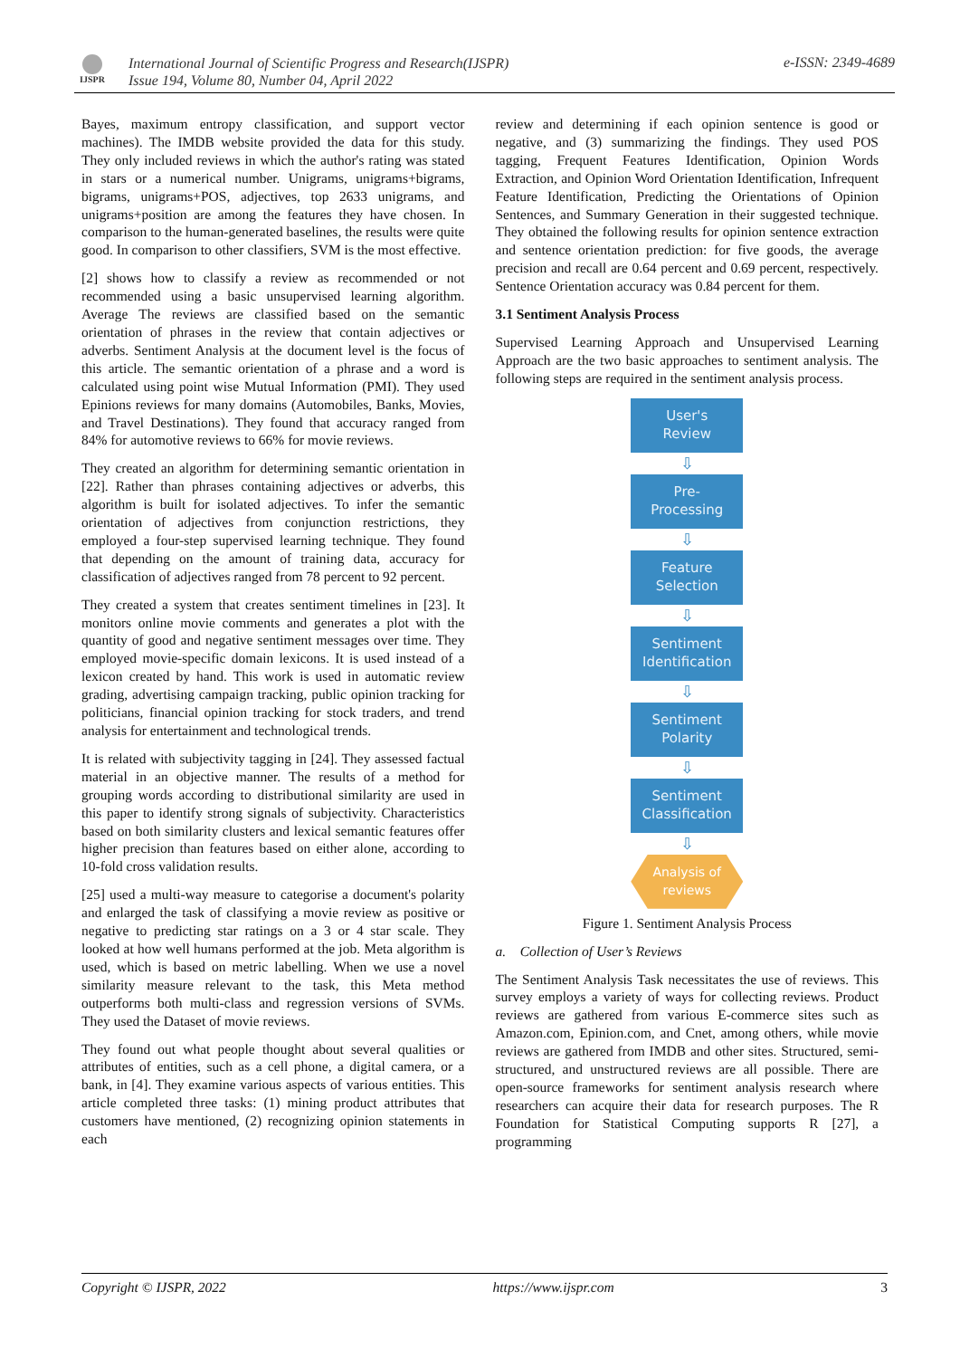IJSPR
International Journal of Scientific Progress and Research(IJSPR)
Issue 194, Volume 80, Number 04, April 2022
e-ISSN: 2349-4689
Bayes, maximum entropy classification, and support vector machines). The IMDB website provided the data for this study. They only included reviews in which the author's rating was stated in stars or a numerical number. Unigrams, unigrams+bigrams, bigrams, unigrams+POS, adjectives, top 2633 unigrams, and unigrams+position are among the features they have chosen. In comparison to the human-generated baselines, the results were quite good. In comparison to other classifiers, SVM is the most effective.
[2] shows how to classify a review as recommended or not recommended using a basic unsupervised learning algorithm. Average The reviews are classified based on the semantic orientation of phrases in the review that contain adjectives or adverbs. Sentiment Analysis at the document level is the focus of this article. The semantic orientation of a phrase and a word is calculated using point wise Mutual Information (PMI). They used Epinions reviews for many domains (Automobiles, Banks, Movies, and Travel Destinations). They found that accuracy ranged from 84% for automotive reviews to 66% for movie reviews.
They created an algorithm for determining semantic orientation in [22]. Rather than phrases containing adjectives or adverbs, this algorithm is built for isolated adjectives. To infer the semantic orientation of adjectives from conjunction restrictions, they employed a four-step supervised learning technique. They found that depending on the amount of training data, accuracy for classification of adjectives ranged from 78 percent to 92 percent.
They created a system that creates sentiment timelines in [23]. It monitors online movie comments and generates a plot with the quantity of good and negative sentiment messages over time. They employed movie-specific domain lexicons. It is used instead of a lexicon created by hand. This work is used in automatic review grading, advertising campaign tracking, public opinion tracking for politicians, financial opinion tracking for stock traders, and trend analysis for entertainment and technological trends.
It is related with subjectivity tagging in [24]. They assessed factual material in an objective manner. The results of a method for grouping words according to distributional similarity are used in this paper to identify strong signals of subjectivity. Characteristics based on both similarity clusters and lexical semantic features offer higher precision than features based on either alone, according to 10-fold cross validation results.
[25] used a multi-way measure to categorise a document's polarity and enlarged the task of classifying a movie review as positive or negative to predicting star ratings on a 3 or 4 star scale. They looked at how well humans performed at the job. Meta algorithm is used, which is based on metric labelling. When we use a novel similarity measure relevant to the task, this Meta method outperforms both multi-class and regression versions of SVMs. They used the Dataset of movie reviews.
They found out what people thought about several qualities or attributes of entities, such as a cell phone, a digital camera, or a bank, in [4]. They examine various aspects of various entities. This article completed three tasks: (1) mining product attributes that customers have mentioned, (2) recognizing opinion statements in each
review and determining if each opinion sentence is good or negative, and (3) summarizing the findings. They used POS tagging, Frequent Features Identification, Opinion Words Extraction, and Opinion Word Orientation Identification, Infrequent Feature Identification, Predicting the Orientations of Opinion Sentences, and Summary Generation in their suggested technique. They obtained the following results for opinion sentence extraction and sentence orientation prediction: for five goods, the average precision and recall are 0.64 percent and 0.69 percent, respectively. Sentence Orientation accuracy was 0.84 percent for them.
3.1 Sentiment Analysis Process
Supervised Learning Approach and Unsupervised Learning Approach are the two basic approaches to sentiment analysis. The following steps are required in the sentiment analysis process.
User's
Review
⇩
Pre-
Processing
⇩
Feature
Selection
⇩
Sentiment
Identification
⇩
Sentiment
Polarity
⇩
Sentiment
Classification
⇩
Analysis of
reviews
Figure 1. Sentiment Analysis Process
a. Collection of User’s Reviews
The Sentiment Analysis Task necessitates the use of reviews. This survey employs a variety of ways for collecting reviews. Product reviews are gathered from various E-commerce sites such as Amazon.com, Epinion.com, and Cnet, among others, while movie reviews are gathered from IMDB and other sites. Structured, semi-structured, and unstructured reviews are all possible. There are open-source frameworks for sentiment analysis research where researchers can acquire their data for research purposes. The R Foundation for Statistical Computing supports R [27], a programming
Copyright © IJSPR, 2022 https://www.ijspr.com 3